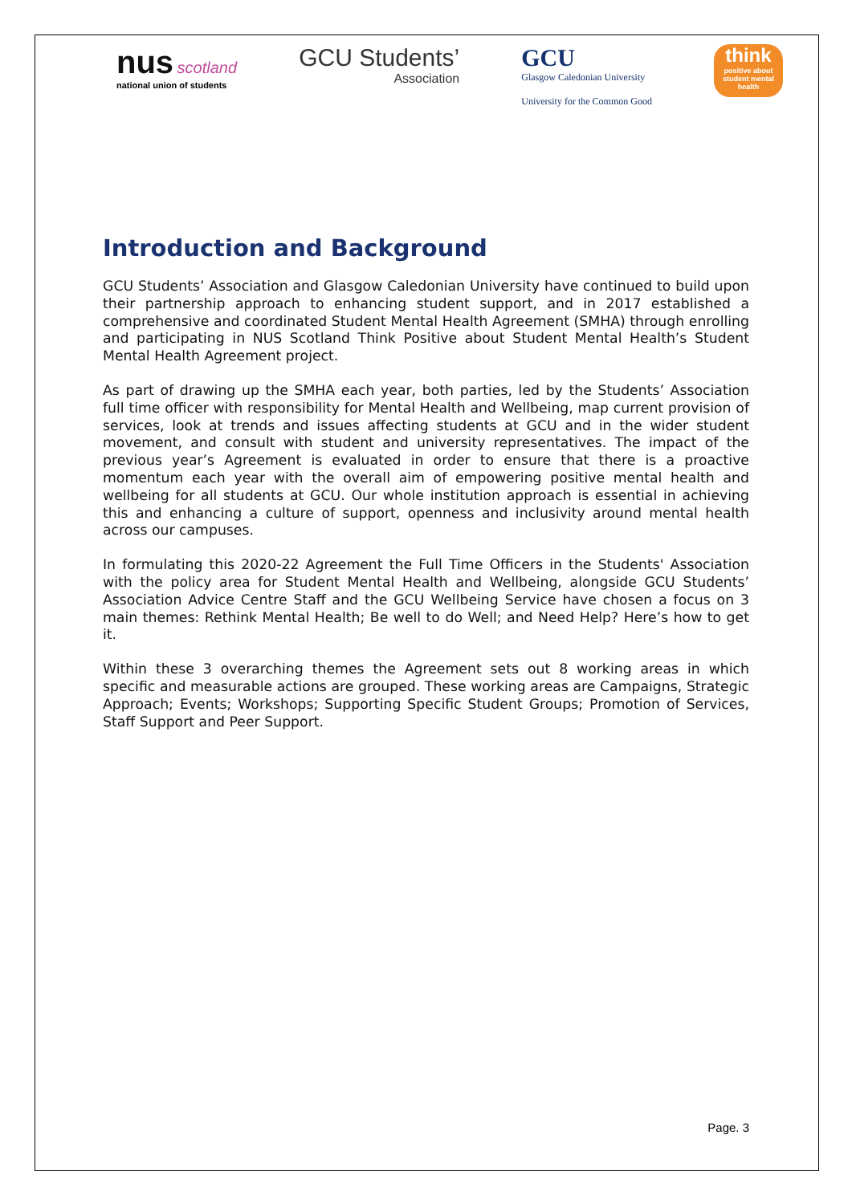nus scotland
national union of students
GCU Students’
Association
GCU
Glasgow Caledonian University
University for the Common Good
think
positive about student mental health
Introduction and Background
GCU Students’ Association and Glasgow Caledonian University have continued to build upon their partnership approach to enhancing student support, and in 2017 established a comprehensive and coordinated Student Mental Health Agreement (SMHA) through enrolling and participating in NUS Scotland Think Positive about Student Mental Health’s Student Mental Health Agreement project.
As part of drawing up the SMHA each year, both parties, led by the Students’ Association full time officer with responsibility for Mental Health and Wellbeing, map current provision of services, look at trends and issues affecting students at GCU and in the wider student movement, and consult with student and university representatives. The impact of the previous year’s Agreement is evaluated in order to ensure that there is a proactive momentum each year with the overall aim of empowering positive mental health and wellbeing for all students at GCU. Our whole institution approach is essential in achieving this and enhancing a culture of support, openness and inclusivity around mental health across our campuses.
In formulating this 2020-22 Agreement the Full Time Officers in the Students' Association with the policy area for Student Mental Health and Wellbeing, alongside GCU Students’ Association Advice Centre Staff and the GCU Wellbeing Service have chosen a focus on 3 main themes: Rethink Mental Health; Be well to do Well; and Need Help? Here’s how to get it.
Within these 3 overarching themes the Agreement sets out 8 working areas in which specific and measurable actions are grouped. These working areas are Campaigns, Strategic Approach; Events; Workshops; Supporting Specific Student Groups; Promotion of Services, Staff Support and Peer Support.
Page. 3